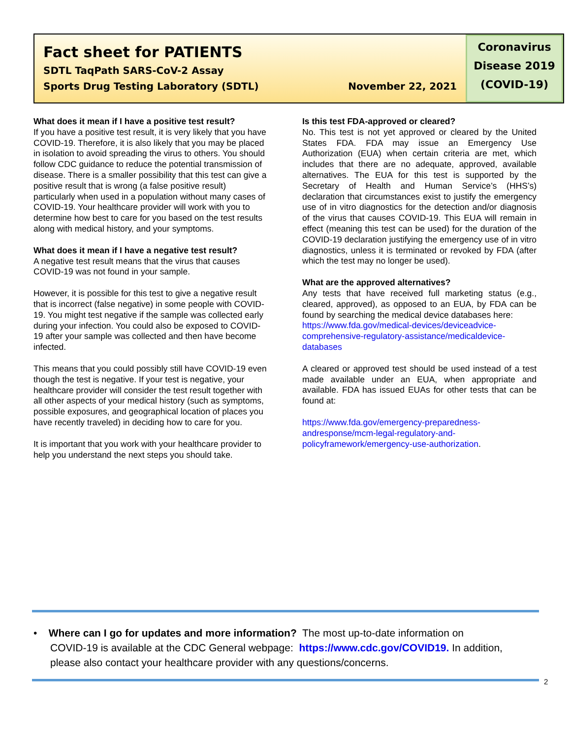Fact sheet for PATIENTS
SDTL TaqPath SARS-CoV-2 Assay
Sports Drug Testing Laboratory (SDTL) November 22, 2021
Coronavirus
Disease 2019
(COVID-19)
What does it mean if I have a positive test result?
If you have a positive test result, it is very likely that you have COVID-19. Therefore, it is also likely that you may be placed in isolation to avoid spreading the virus to others. You should follow CDC guidance to reduce the potential transmission of disease. There is a smaller possibility that this test can give a positive result that is wrong (a false positive result) particularly when used in a population without many cases of COVID-19. Your healthcare provider will work with you to determine how best to care for you based on the test results along with medical history, and your symptoms.
What does it mean if I have a negative test result?
A negative test result means that the virus that causes COVID-19 was not found in your sample.
However, it is possible for this test to give a negative result that is incorrect (false negative) in some people with COVID-19. You might test negative if the sample was collected early during your infection. You could also be exposed to COVID-19 after your sample was collected and then have become infected.
This means that you could possibly still have COVID-19 even though the test is negative. If your test is negative, your healthcare provider will consider the test result together with all other aspects of your medical history (such as symptoms, possible exposures, and geographical location of places you have recently traveled) in deciding how to care for you.
It is important that you work with your healthcare provider to help you understand the next steps you should take.
Is this test FDA-approved or cleared?
No. This test is not yet approved or cleared by the United States FDA. FDA may issue an Emergency Use Authorization (EUA) when certain criteria are met, which includes that there are no adequate, approved, available alternatives. The EUA for this test is supported by the Secretary of Health and Human Service’s (HHS’s) declaration that circumstances exist to justify the emergency use of in vitro diagnostics for the detection and/or diagnosis of the virus that causes COVID-19. This EUA will remain in effect (meaning this test can be used) for the duration of the COVID-19 declaration justifying the emergency use of in vitro diagnostics, unless it is terminated or revoked by FDA (after which the test may no longer be used).
What are the approved alternatives?
Any tests that have received full marketing status (e.g., cleared, approved), as opposed to an EUA, by FDA can be found by searching the medical device databases here:
https://www.fda.gov/medical-devices/deviceadvice-comprehensive-regulatory-assistance/medicaldevice-databases
A cleared or approved test should be used instead of a test made available under an EUA, when appropriate and available. FDA has issued EUAs for other tests that can be found at:
https://www.fda.gov/emergency-preparedness-andresponse/mcm-legal-regulatory-and-policyframework/emergency-use-authorization.
• Where can I go for updates and more information? The most up-to-date information on
COVID-19 is available at the CDC General webpage: https://www.cdc.gov/COVID19. In addition,
please also contact your healthcare provider with any questions/concerns.
2